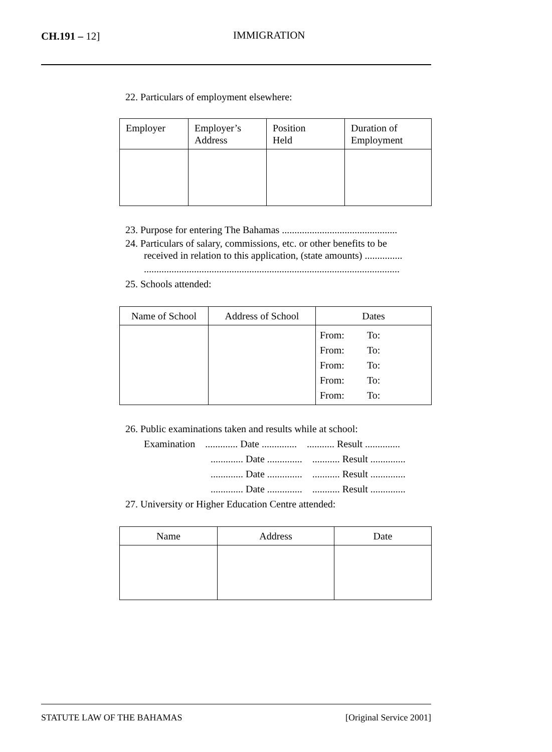CH.191 – 12] IMMIGRATION
22. Particulars of employment elsewhere:
| Employer | Employer’s Address | Position Held | Duration of Employment |
| --- | --- | --- | --- |
23. Purpose for entering The Bahamas ..............................................
24. Particulars of salary, commissions, etc. or other benefits to be
received in relation to this application, (state amounts) ...............
......................................................................................................
25. Schools attended:
| Name of School | Address of School | Dates |
| --- | --- | --- |
| | | From: To: From: To: From: To: From: To: From: To: |
26. Public examinations taken and results while at school:
Examination ............. Date .............. ........... Result ..............
............. Date .............. ........... Result ..............
............. Date .............. ........... Result ..............
............. Date .............. ........... Result ..............
27. University or Higher Education Centre attended:
| Name | Address | Date |
| --- | --- | --- |
STATUTE LAW OF THE BAHAMAS [Original Service 2001]